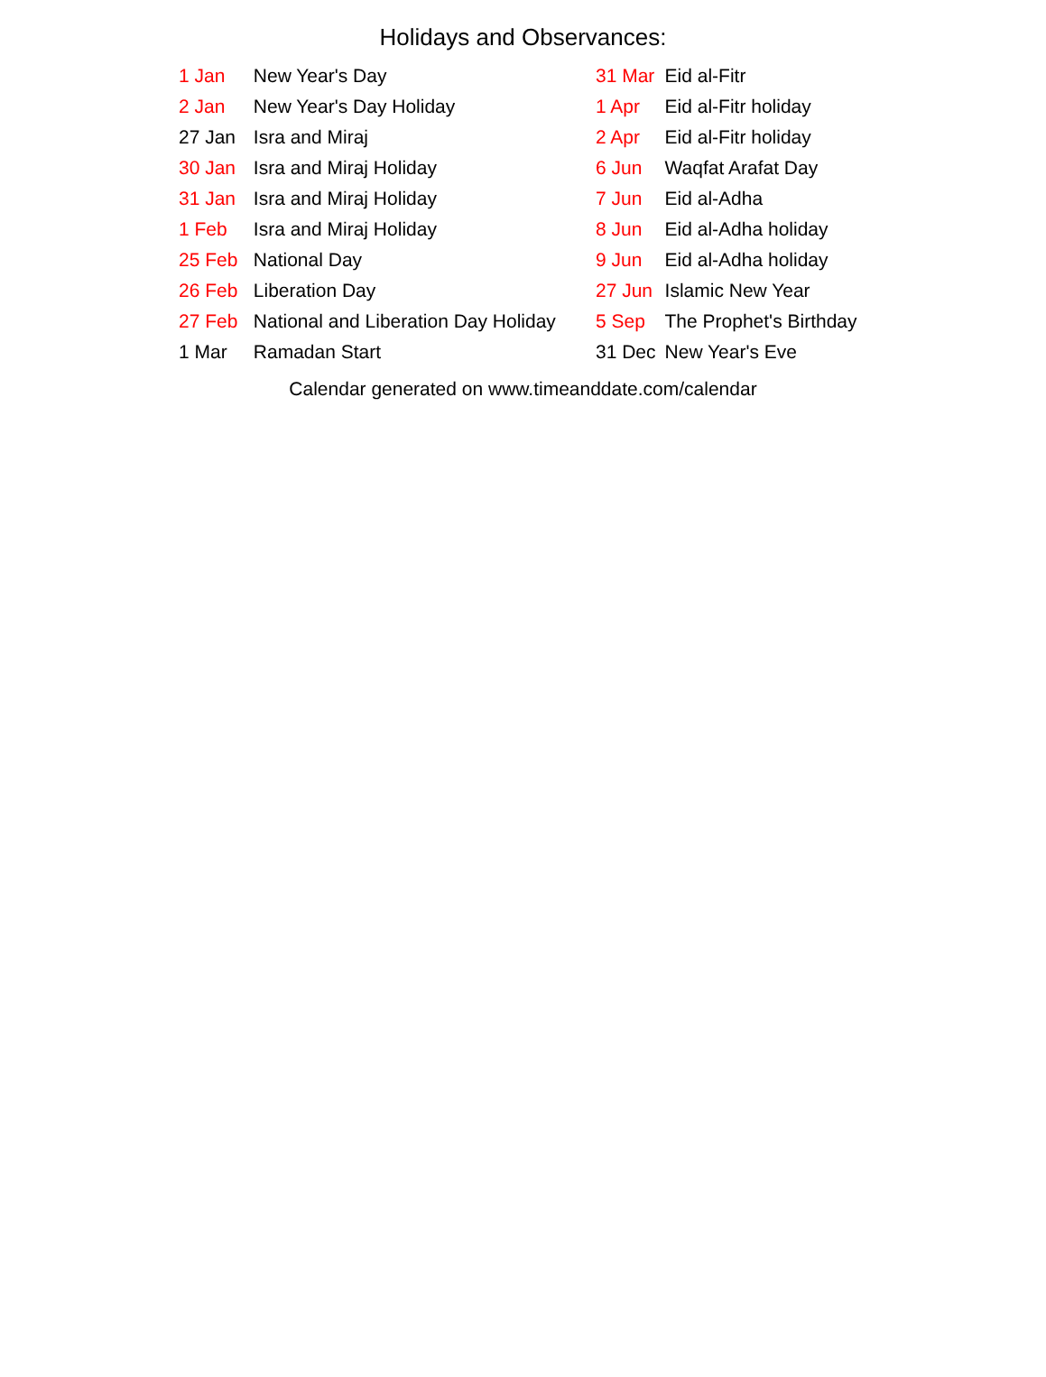Holidays and Observances:
| 1 Jan | New Year's Day |
| 2 Jan | New Year's Day Holiday |
| 27 Jan | Isra and Miraj |
| 30 Jan | Isra and Miraj Holiday |
| 31 Jan | Isra and Miraj Holiday |
| 1 Feb | Isra and Miraj Holiday |
| 25 Feb | National Day |
| 26 Feb | Liberation Day |
| 27 Feb | National and Liberation Day Holiday |
| 1 Mar | Ramadan Start |
| 31 Mar | Eid al-Fitr |
| 1 Apr | Eid al-Fitr holiday |
| 2 Apr | Eid al-Fitr holiday |
| 6 Jun | Waqfat Arafat Day |
| 7 Jun | Eid al-Adha |
| 8 Jun | Eid al-Adha holiday |
| 9 Jun | Eid al-Adha holiday |
| 27 Jun | Islamic New Year |
| 5 Sep | The Prophet's Birthday |
| 31 Dec | New Year's Eve |
Calendar generated on www.timeanddate.com/calendar